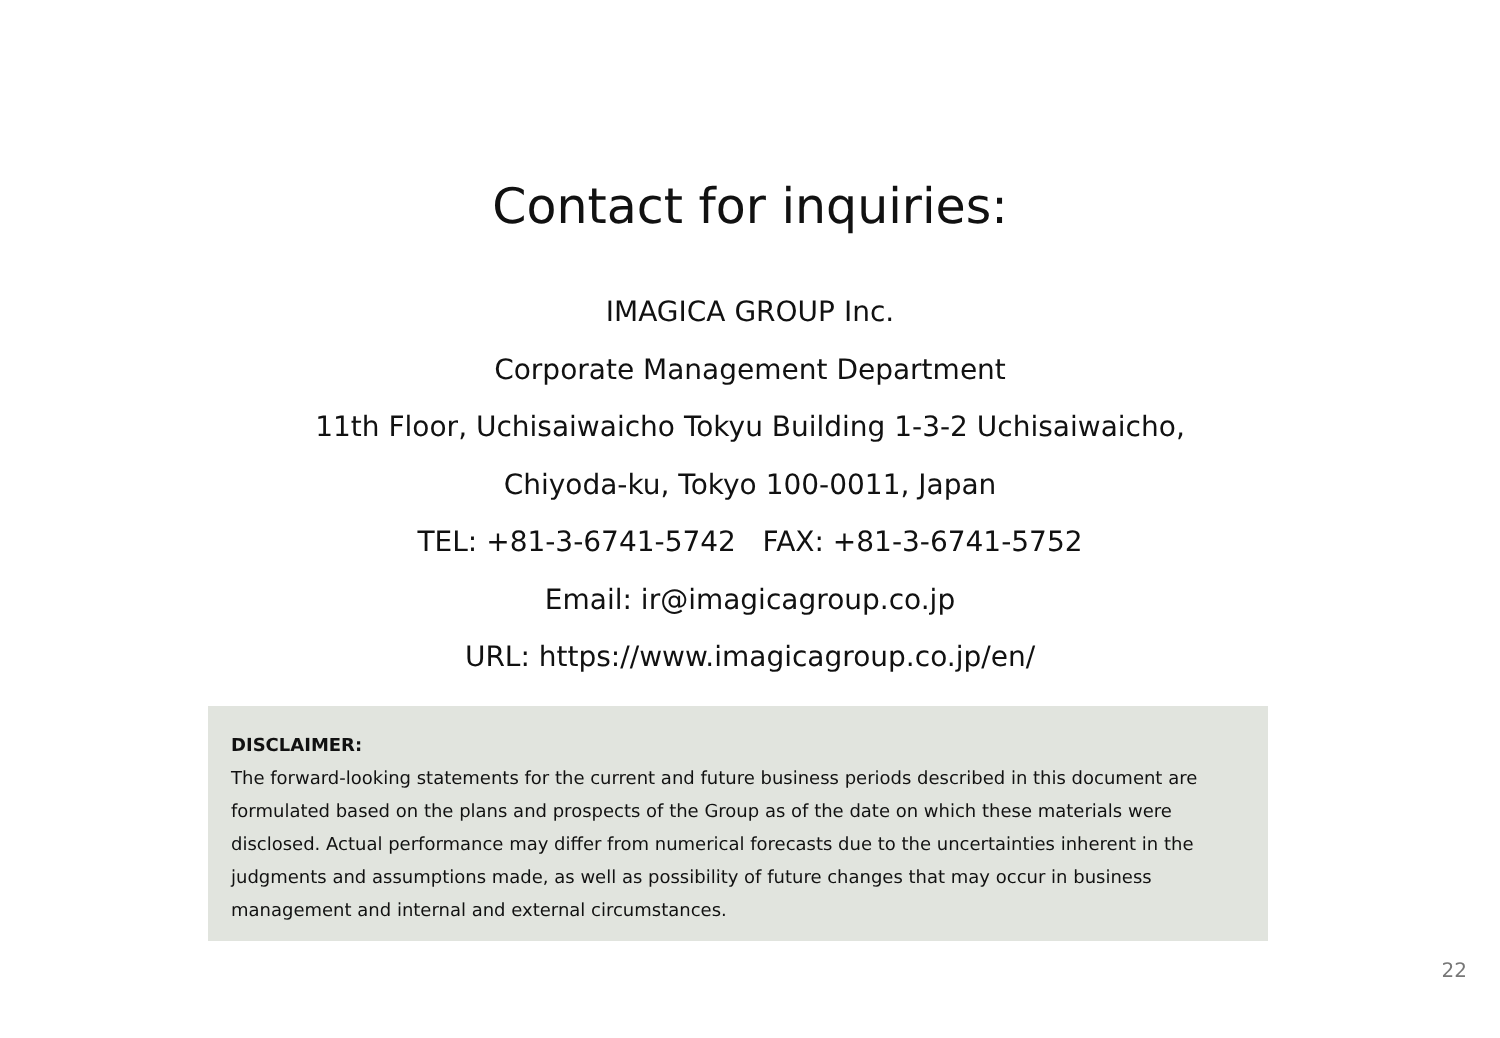Contact for inquiries:
IMAGICA GROUP Inc.
Corporate Management Department
11th Floor, Uchisaiwaicho Tokyu Building 1-3-2 Uchisaiwaicho,
Chiyoda-ku, Tokyo 100-0011, Japan
TEL: +81-3-6741-5742 FAX: +81-3-6741-5752
Email: ir@imagicagroup.co.jp
URL: https://www.imagicagroup.co.jp/en/
DISCLAIMER:
The forward-looking statements for the current and future business periods described in this document are formulated based on the plans and prospects of the Group as of the date on which these materials were disclosed. Actual performance may differ from numerical forecasts due to the uncertainties inherent in the judgments and assumptions made, as well as possibility of future changes that may occur in business management and internal and external circumstances.
22